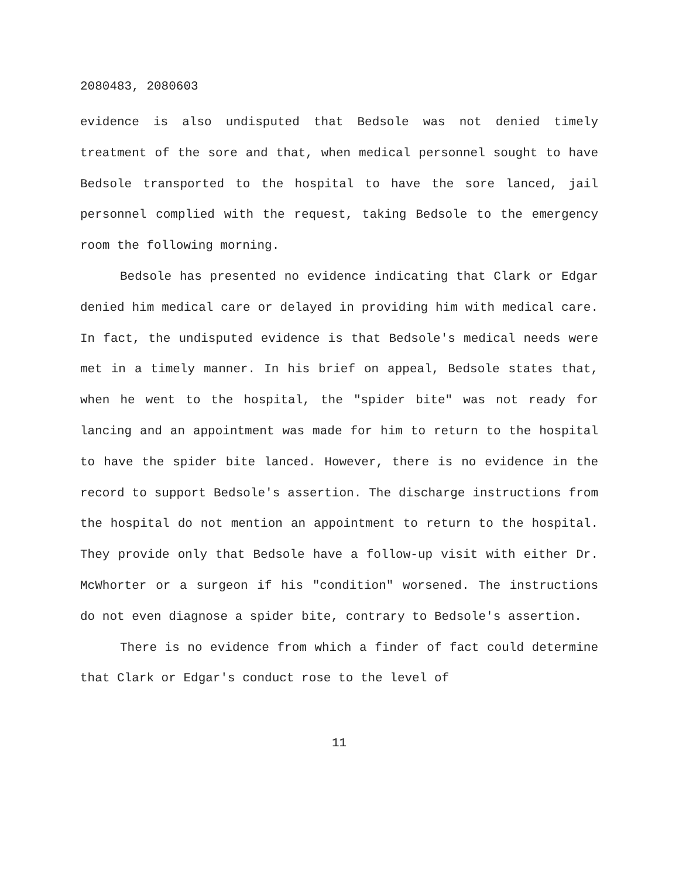2080483, 2080603
evidence is also undisputed that Bedsole was not denied timely treatment of the sore and that, when medical personnel sought to have Bedsole transported to the hospital to have the sore lanced, jail personnel complied with the request, taking Bedsole to the emergency room the following morning.
Bedsole has presented no evidence indicating that Clark or Edgar denied him medical care or delayed in providing him with medical care. In fact, the undisputed evidence is that Bedsole's medical needs were met in a timely manner. In his brief on appeal, Bedsole states that, when he went to the hospital, the "spider bite" was not ready for lancing and an appointment was made for him to return to the hospital to have the spider bite lanced. However, there is no evidence in the record to support Bedsole's assertion. The discharge instructions from the hospital do not mention an appointment to return to the hospital. They provide only that Bedsole have a follow-up visit with either Dr. McWhorter or a surgeon if his "condition" worsened. The instructions do not even diagnose a spider bite, contrary to Bedsole's assertion.
There is no evidence from which a finder of fact could determine that Clark or Edgar's conduct rose to the level of
11